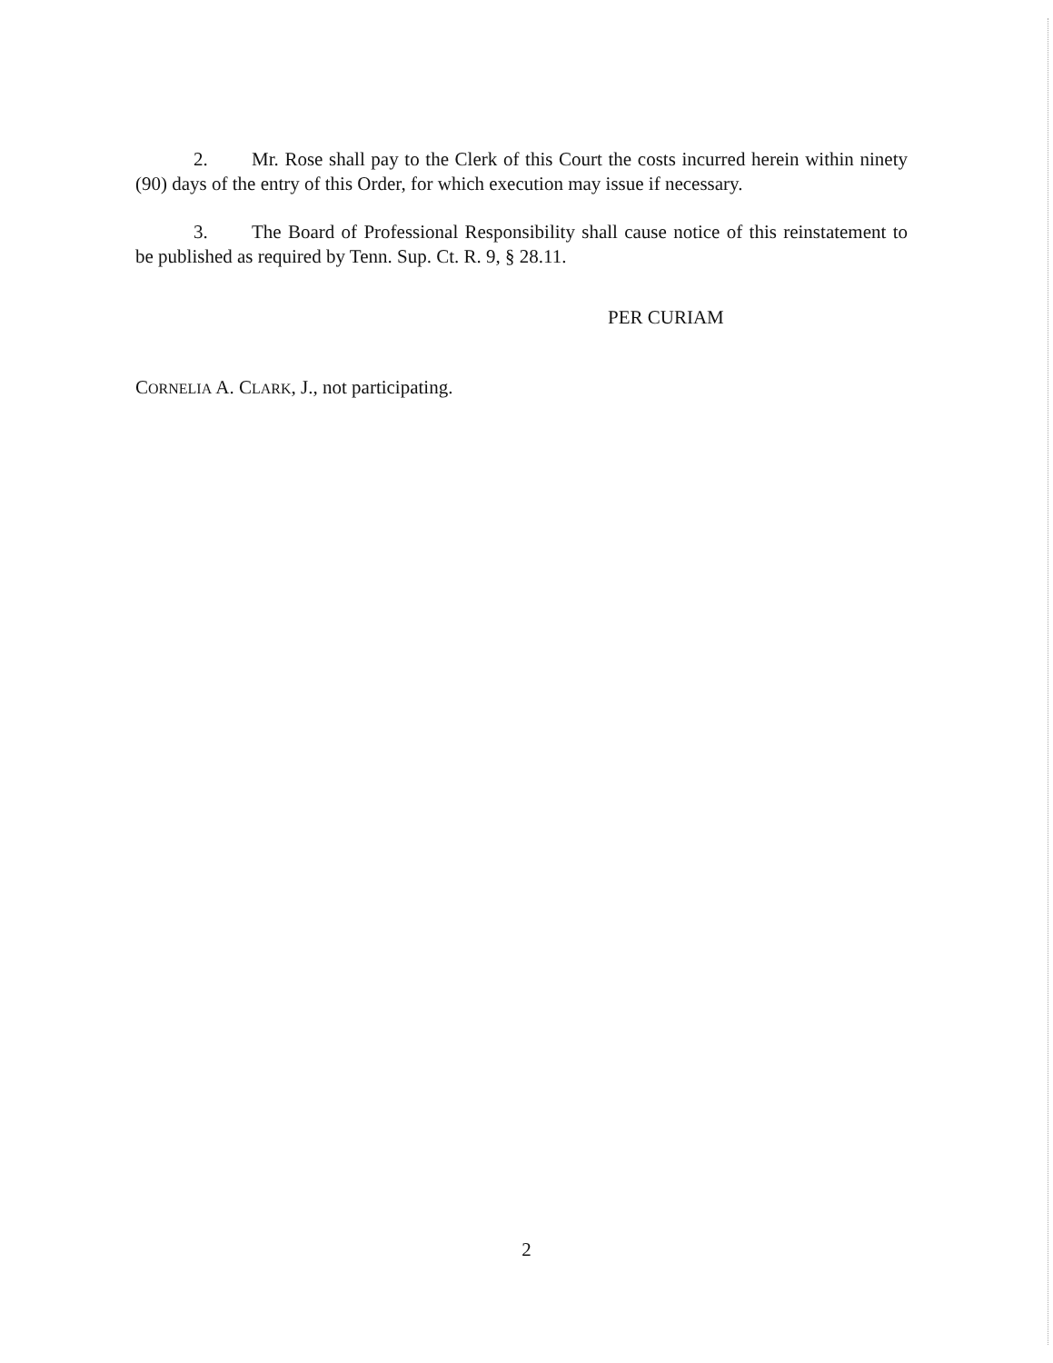2. Mr. Rose shall pay to the Clerk of this Court the costs incurred herein within ninety (90) days of the entry of this Order, for which execution may issue if necessary.
3. The Board of Professional Responsibility shall cause notice of this reinstatement to be published as required by Tenn. Sup. Ct. R. 9, § 28.11.
PER CURIAM
CORNELIA A. CLARK, J., not participating.
2